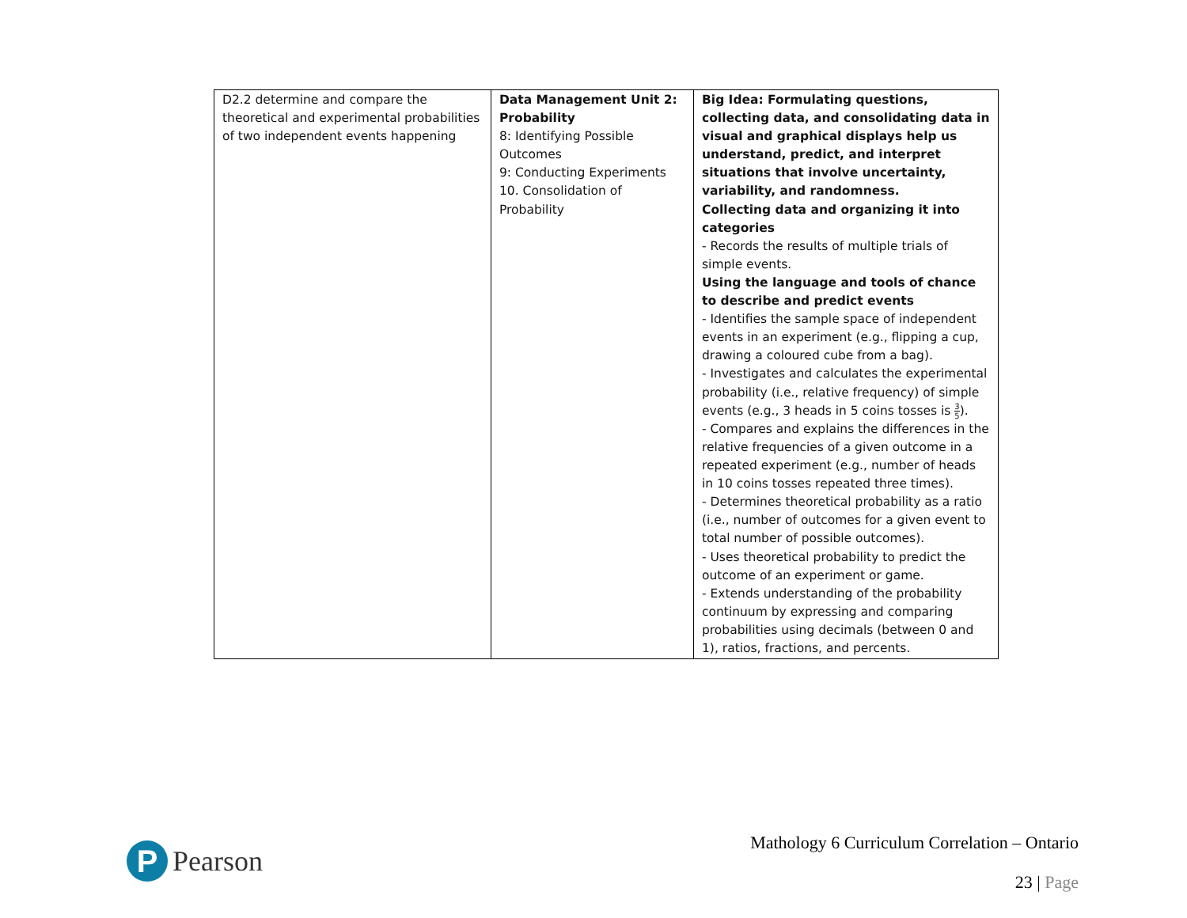| D2.2 determine and compare the theoretical and experimental probabilities of two independent events happening | Data Management Unit 2: Probability 8: Identifying Possible Outcomes 9: Conducting Experiments 10. Consolidation of Probability | Big Idea: Formulating questions, collecting data, and consolidating data in visual and graphical displays help us understand, predict, and interpret situations that involve uncertainty, variability, and randomness. Collecting data and organizing it into categories - Records the results of multiple trials of simple events. Using the language and tools of chance to describe and predict events - Identifies the sample space of independent events in an experiment (e.g., flipping a cup, drawing a coloured cube from a bag). - Investigates and calculates the experimental probability (i.e., relative frequency) of simple events (e.g., 3 heads in 5 coins tosses is 3 5 ). - Compares and explains the differences in the relative frequencies of a given outcome in a repeated experiment (e.g., number of heads in 10 coins tosses repeated three times). - Determines theoretical probability as a ratio (i.e., number of outcomes for a given event to total number of possible outcomes). - Uses theoretical probability to predict the outcome of an experiment or game. - Extends understanding of the probability continuum by expressing and comparing probabilities using decimals (between 0 and 1), ratios, fractions, and percents. |
P
Pearson
Mathology 6 Curriculum Correlation – Ontario
23 | Page